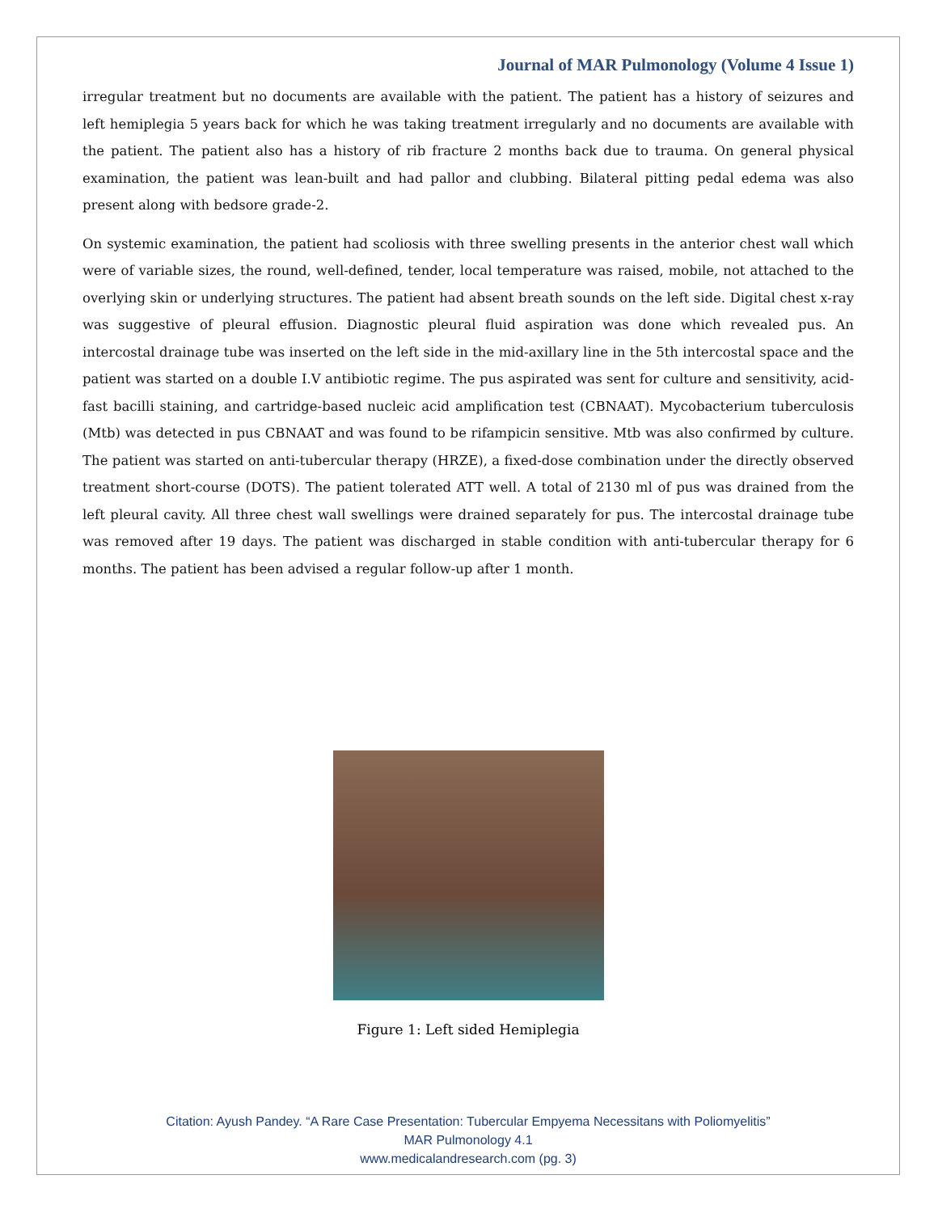Journal of MAR Pulmonology (Volume 4 Issue 1)
irregular treatment but no documents are available with the patient. The patient has a history of seizures and left hemiplegia 5 years back for which he was taking treatment irregularly and no documents are available with the patient. The patient also has a history of rib fracture 2 months back due to trauma. On general physical examination, the patient was lean-built and had pallor and clubbing. Bilateral pitting pedal edema was also present along with bedsore grade-2.
On systemic examination, the patient had scoliosis with three swelling presents in the anterior chest wall which were of variable sizes, the round, well-defined, tender, local temperature was raised, mobile, not attached to the overlying skin or underlying structures. The patient had absent breath sounds on the left side. Digital chest x-ray was suggestive of pleural effusion. Diagnostic pleural fluid aspiration was done which revealed pus. An intercostal drainage tube was inserted on the left side in the mid-axillary line in the 5th intercostal space and the patient was started on a double I.V antibiotic regime. The pus aspirated was sent for culture and sensitivity, acid-fast bacilli staining, and cartridge-based nucleic acid amplification test (CBNAAT). Mycobacterium tuberculosis (Mtb) was detected in pus CBNAAT and was found to be rifampicin sensitive. Mtb was also confirmed by culture. The patient was started on anti-tubercular therapy (HRZE), a fixed-dose combination under the directly observed treatment short-course (DOTS). The patient tolerated ATT well. A total of 2130 ml of pus was drained from the left pleural cavity. All three chest wall swellings were drained separately for pus. The intercostal drainage tube was removed after 19 days. The patient was discharged in stable condition with anti-tubercular therapy for 6 months. The patient has been advised a regular follow-up after 1 month.
Figure 1: Left sided Hemiplegia
Citation: Ayush Pandey. “A Rare Case Presentation: Tubercular Empyema Necessitans with Poliomyelitis”
MAR Pulmonology 4.1
www.medicalandresearch.com (pg. 3)